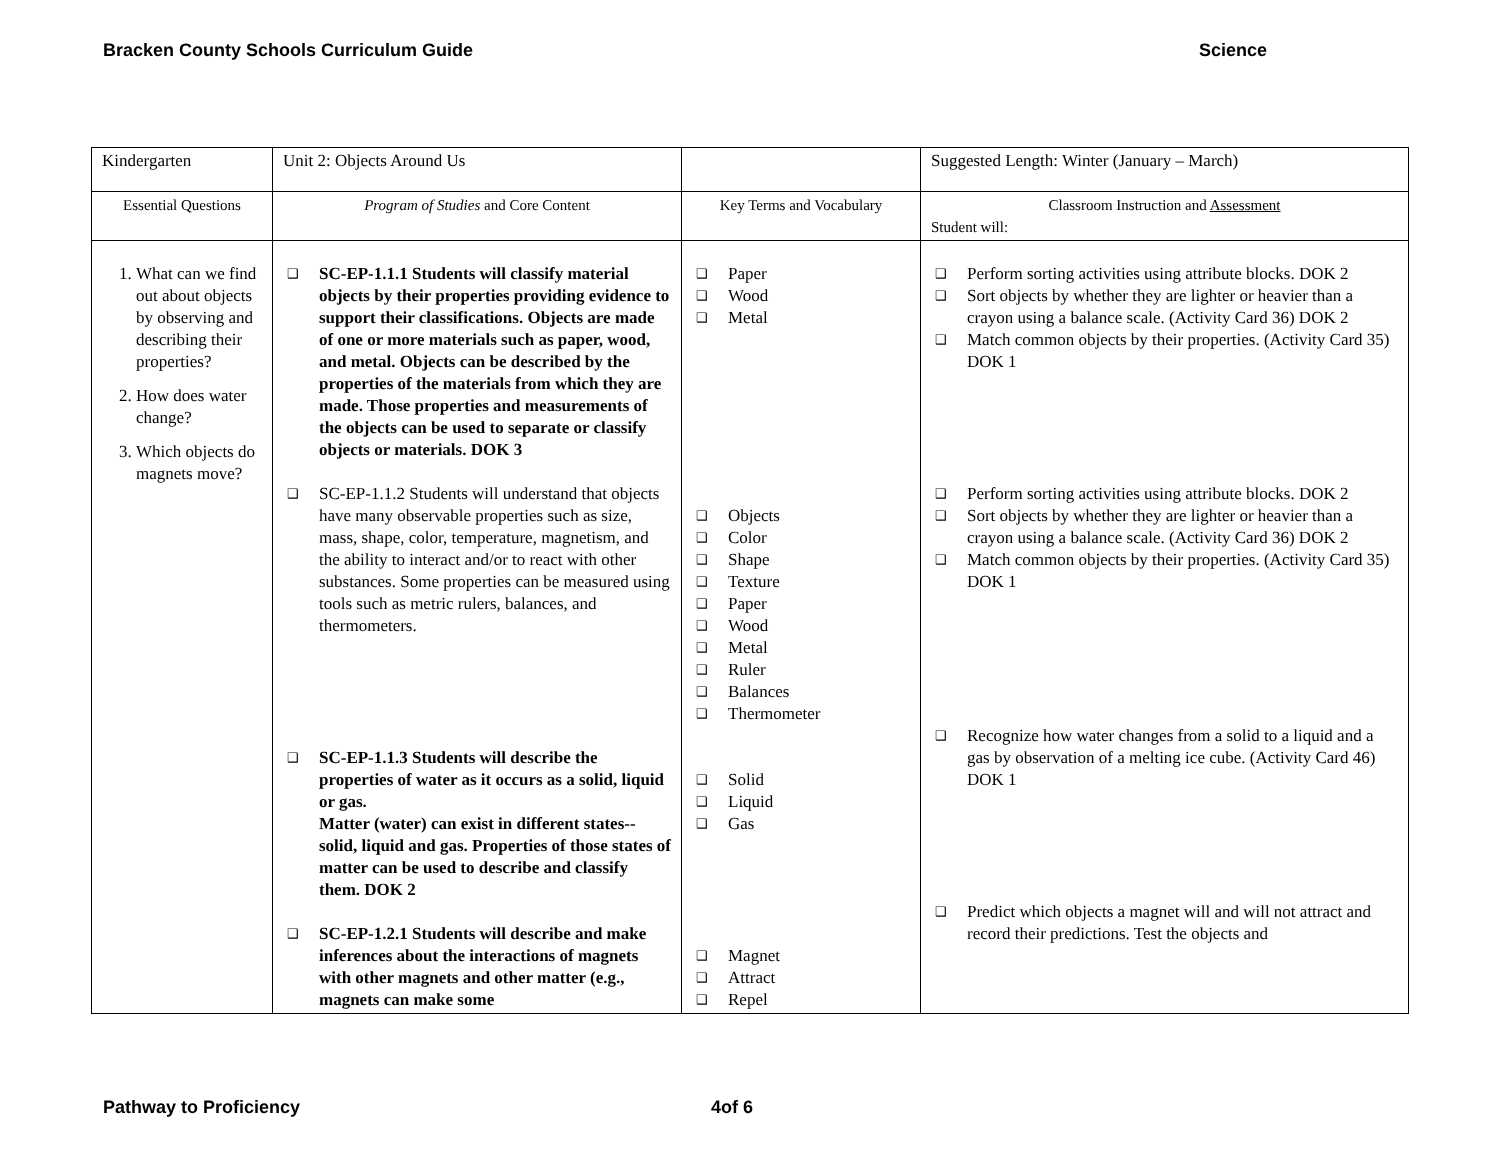Bracken County Schools Curriculum Guide Science
| Kindergarten | Unit 2: Objects Around Us | | Suggested Length: Winter (January – March) |
| Essential Questions | Program of Studies and Core Content | Key Terms and Vocabulary | Classroom Instruction and Assessment Student will: |
| 1. What can we find out about objects by observing and describing their properties? 2. How does water change? 3. Which objects do magnets move? | ❑ SC-EP-1.1.1 Students will classify material objects by their properties providing evidence to support their classifications. Objects are made of one or more materials such as paper, wood, and metal. Objects can be described by the properties of the materials from which they are made. Those properties and measurements of the objects can be used to separate or classify objects or materials. DOK 3 ❑ SC-EP-1.1.2 Students will understand that objects have many observable properties such as size, mass, shape, color, temperature, magnetism, and the ability to interact and/or to react with other substances. Some properties can be measured using tools such as metric rulers, balances, and thermometers. ❑ SC-EP-1.1.3 Students will describe the properties of water as it occurs as a solid, liquid or gas. Matter (water) can exist in different states--solid, liquid and gas. Properties of those states of matter can be used to describe and classify them. DOK 2 ❑ SC-EP-1.2.1 Students will describe and make inferences about the interactions of magnets with other magnets and other matter (e.g., magnets can make some | ❑ Paper ❑ Wood ❑ Metal ❑ Objects ❑ Color ❑ Shape ❑ Texture ❑ Paper ❑ Wood ❑ Metal ❑ Ruler ❑ Balances ❑ Thermometer ❑ Solid ❑ Liquid ❑ Gas ❑ Magnet ❑ Attract ❑ Repel | ❑ Perform sorting activities using attribute blocks. DOK 2 ❑ Sort objects by whether they are lighter or heavier than a crayon using a balance scale. (Activity Card 36) DOK 2 ❑ Match common objects by their properties. (Activity Card 35) DOK 1 ❑ Perform sorting activities using attribute blocks. DOK 2 ❑ Sort objects by whether they are lighter or heavier than a crayon using a balance scale. (Activity Card 36) DOK 2 ❑ Match common objects by their properties. (Activity Card 35) DOK 1 ❑ Recognize how water changes from a solid to a liquid and a gas by observation of a melting ice cube. (Activity Card 46) DOK 1 ❑ Predict which objects a magnet will and will not attract and record their predictions. Test the objects and |
Pathway to Proficiency 4of 6